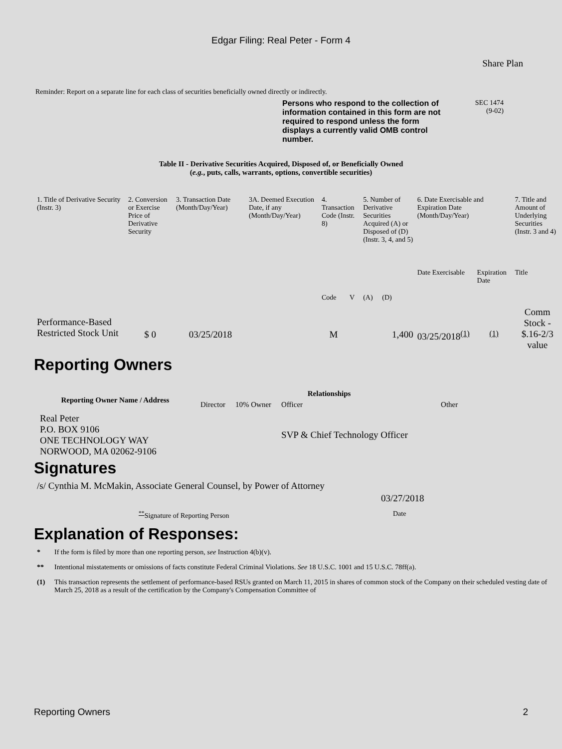Edgar Filing: Real Peter - Form 4
Share Plan
Reminder: Report on a separate line for each class of securities beneficially owned directly or indirectly.
Persons who respond to the collection of information contained in this form are not required to respond unless the form displays a currently valid OMB control number.
SEC 1474
(9-02)
Table II - Derivative Securities Acquired, Disposed of, or Beneficially Owned
(e.g., puts, calls, warrants, options, convertible securities)
| 1. Title of Derivative Security (Instr. 3) | 2. Conversion or Exercise Price of Derivative Security | 3. Transaction Date (Month/Day/Year) | 3A. Deemed Execution Date, if any (Month/Day/Year) | 4. Transaction Code (Instr. 8) | | 5. Number of Derivative Securities Acquired (A) or Disposed of (D) (Instr. 3, 4, and 5) | | 6. Date Exercisable and Expiration Date (Month/Day/Year) | | 7. Title and Amount of Underlying Securities (Instr. 3 and 4) |
| | | | | Code | V | (A) | (D) | Date Exercisable | Expiration Date | Title |
| Performance-Based Restricted Stock Unit | $ 0 | 03/25/2018 | | M | | | 1,400 | 03/25/2018<sup>(1)</sup> | <sup>(1)</sup> | Comm Stock - $.16-2/3 value |
Reporting Owners
| Reporting Owner Name / Address | Relationships | | | |
| --- | --- | --- | --- | --- |
| | Director | 10% Owner | Officer | Other |
| Real Peter P.O. BOX 9106 ONE TECHNOLOGY WAY NORWOOD, MA 02062-9106 | | | SVP & Chief Technology Officer | |
Signatures
/s/ Cynthia M. McMakin, Associate General Counsel, by Power of Attorney
03/27/2018
<sup>**</sup> Signature of Reporting Person Date
Explanation of Responses:
* If the form is filed by more than one reporting person, see Instruction 4(b)(v).
** Intentional misstatements or omissions of facts constitute Federal Criminal Violations. See 18 U.S.C. 1001 and 15 U.S.C. 78ff(a).
(1) This transaction represents the settlement of performance-based RSUs granted on March 11, 2015 in shares of common stock of the Company on their scheduled vesting date of March 25, 2018 as a result of the certification by the Company's Compensation Committee of
Reporting Owners 2